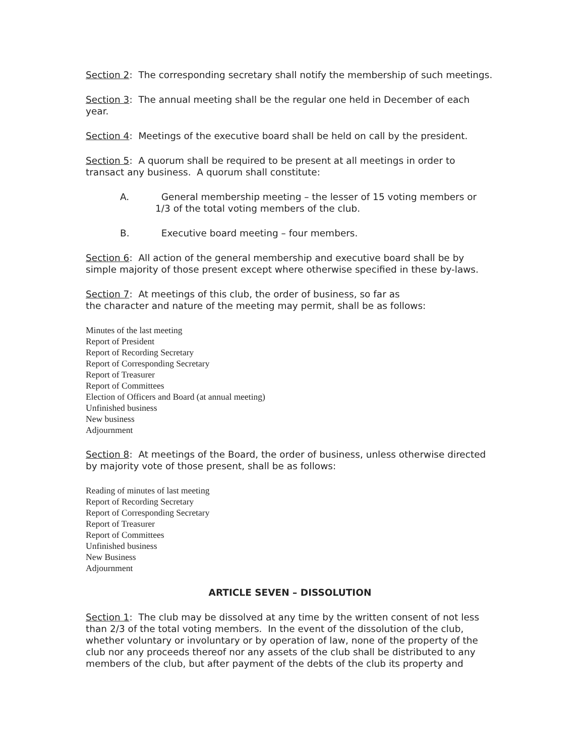Section 2: The corresponding secretary shall notify the membership of such meetings.
Section 3: The annual meeting shall be the regular one held in December of each year.
Section 4: Meetings of the executive board shall be held on call by the president.
Section 5: A quorum shall be required to be present at all meetings in order to transact any business. A quorum shall constitute:
A. General membership meeting – the lesser of 15 voting members or 1/3 of the total voting members of the club.
B. Executive board meeting – four members.
Section 6: All action of the general membership and executive board shall be by simple majority of those present except where otherwise specified in these by-laws.
Section 7: At meetings of this club, the order of business, so far as
the character and nature of the meeting may permit, shall be as follows:
Minutes of the last meeting
Report of President
Report of Recording Secretary
Report of Corresponding Secretary
Report of Treasurer
Report of Committees
Election of Officers and Board (at annual meeting)
Unfinished business
New business
Adjournment
Section 8: At meetings of the Board, the order of business, unless otherwise directed by majority vote of those present, shall be as follows:
Reading of minutes of last meeting
Report of Recording Secretary
Report of Corresponding Secretary
Report of Treasurer
Report of Committees
Unfinished business
New Business
Adjournment
ARTICLE SEVEN – DISSOLUTION
Section 1: The club may be dissolved at any time by the written consent of not less than 2/3 of the total voting members. In the event of the dissolution of the club, whether voluntary or involuntary or by operation of law, none of the property of the club nor any proceeds thereof nor any assets of the club shall be distributed to any members of the club, but after payment of the debts of the club its property and